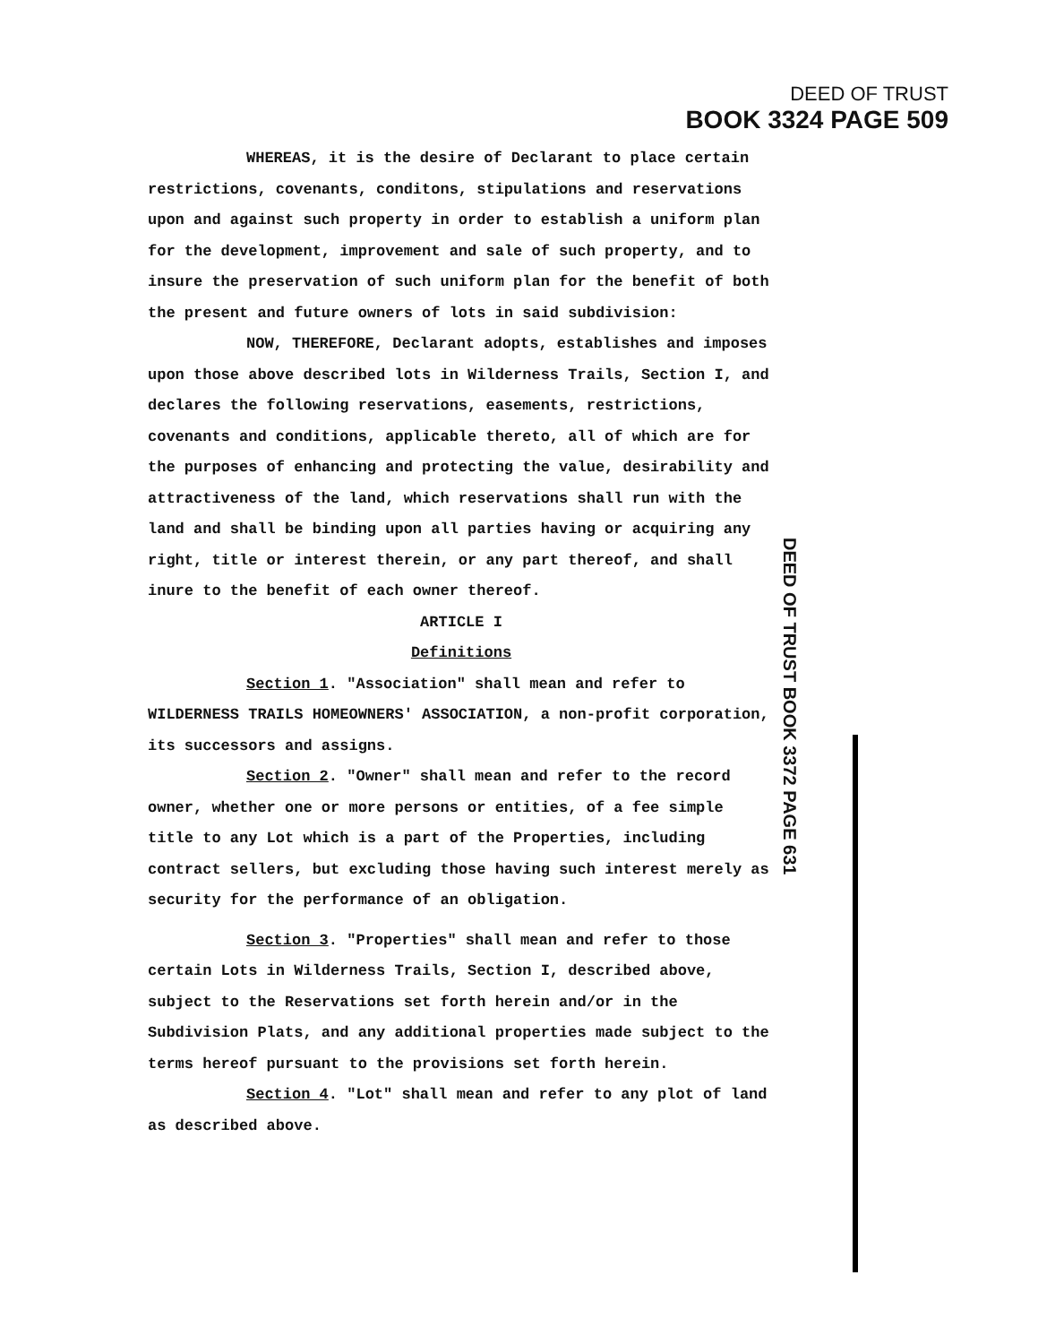DEED OF TRUST
BOOK 3324 PAGE 509
DEED OF TRUST BOOK 3372 PAGE 631
WHEREAS, it is the desire of Declarant to place certain restrictions, covenants, conditons, stipulations and reservations upon and against such property in order to establish a uniform plan for the development, improvement and sale of such property, and to insure the preservation of such uniform plan for the benefit of both the present and future owners of lots in said subdivision:
NOW, THEREFORE, Declarant adopts, establishes and imposes upon those above described lots in Wilderness Trails, Section I, and declares the following reservations, easements, restrictions, covenants and conditions, applicable thereto, all of which are for the purposes of enhancing and protecting the value, desirability and attractiveness of the land, which reservations shall run with the land and shall be binding upon all parties having or acquiring any right, title or interest therein, or any part thereof, and shall inure to the benefit of each owner thereof.
ARTICLE I
Definitions
Section 1. "Association" shall mean and refer to WILDERNESS TRAILS HOMEOWNERS' ASSOCIATION, a non-profit corporation, its successors and assigns.
Section 2. "Owner" shall mean and refer to the record owner, whether one or more persons or entities, of a fee simple title to any Lot which is a part of the Properties, including contract sellers, but excluding those having such interest merely as security for the performance of an obligation.
Section 3. "Properties" shall mean and refer to those certain Lots in Wilderness Trails, Section I, described above, subject to the Reservations set forth herein and/or in the Subdivision Plats, and any additional properties made subject to the terms hereof pursuant to the provisions set forth herein.
Section 4. "Lot" shall mean and refer to any plot of land as described above.